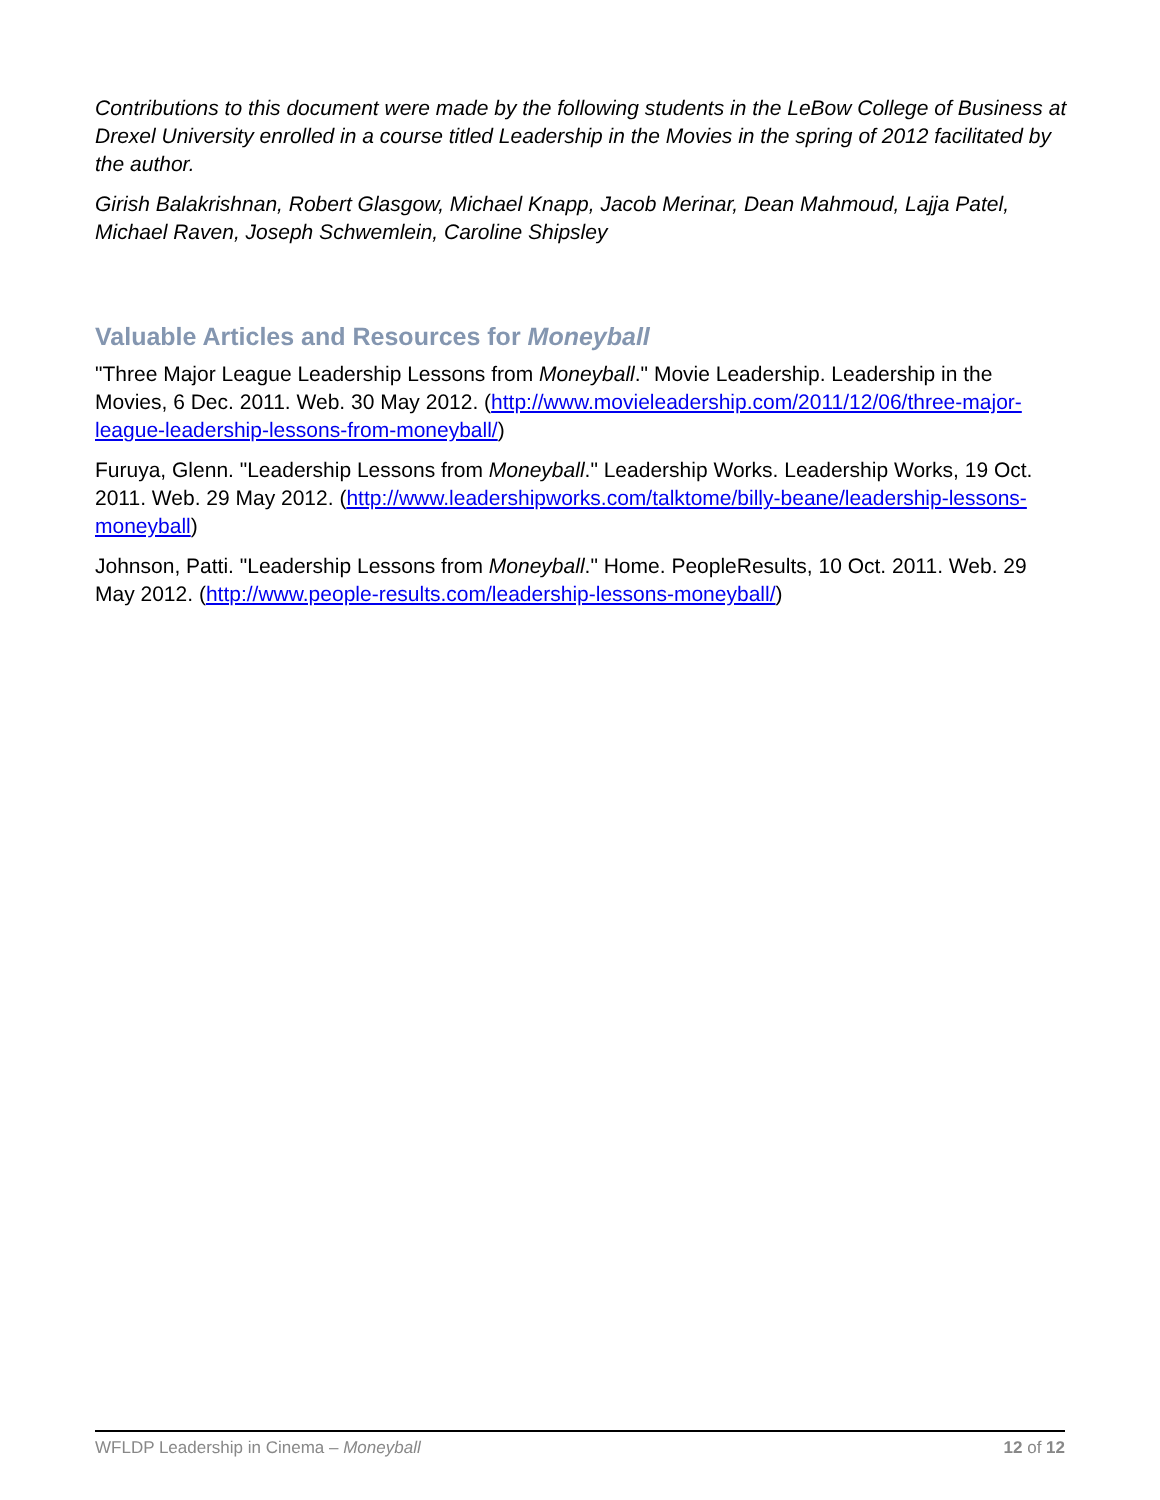Contributions to this document were made by the following students in the LeBow College of Business at Drexel University enrolled in a course titled Leadership in the Movies in the spring of 2012 facilitated by the author.
Girish Balakrishnan, Robert Glasgow, Michael Knapp, Jacob Merinar, Dean Mahmoud, Lajja Patel, Michael Raven, Joseph Schwemlein, Caroline Shipsley
Valuable Articles and Resources for Moneyball
"Three Major League Leadership Lessons from Moneyball." Movie Leadership. Leadership in the Movies, 6 Dec. 2011. Web. 30 May 2012. (http://www.movieleadership.com/2011/12/06/three-major-league-leadership-lessons-from-moneyball/)
Furuya, Glenn. "Leadership Lessons from Moneyball." Leadership Works. Leadership Works, 19 Oct. 2011. Web. 29 May 2012. (http://www.leadershipworks.com/talktome/billy-beane/leadership-lessons-moneyball)
Johnson, Patti. "Leadership Lessons from Moneyball." Home. PeopleResults, 10 Oct. 2011. Web. 29 May 2012. (http://www.people-results.com/leadership-lessons-moneyball/)
WFLDP Leadership in Cinema – Moneyball 12 of 12